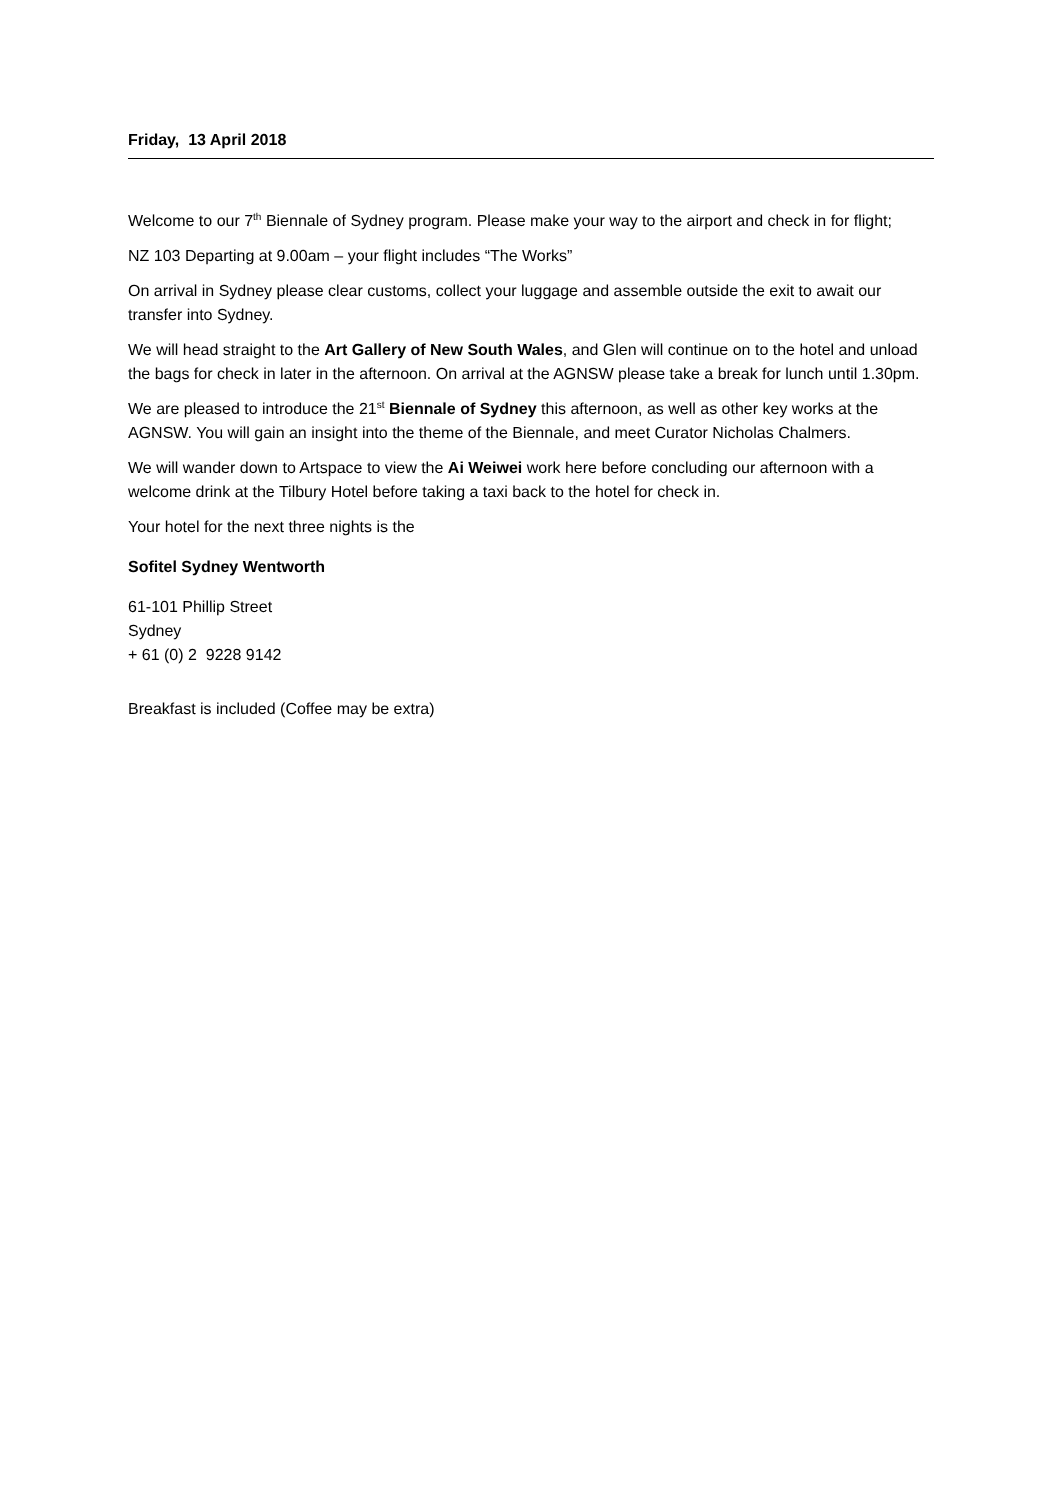Friday, 13 April 2018
Welcome to our 7<sup>th</sup> Biennale of Sydney program. Please make your way to the airport and check in for flight;
NZ 103 Departing at 9.00am – your flight includes “The Works”
On arrival in Sydney please clear customs, collect your luggage and assemble outside the exit to await our transfer into Sydney.
We will head straight to the Art Gallery of New South Wales, and Glen will continue on to the hotel and unload the bags for check in later in the afternoon. On arrival at the AGNSW please take a break for lunch until 1.30pm.
We are pleased to introduce the 21<sup>st</sup> Biennale of Sydney this afternoon, as well as other key works at the AGNSW. You will gain an insight into the theme of the Biennale, and meet Curator Nicholas Chalmers.
We will wander down to Artspace to view the Ai Weiwei work here before concluding our afternoon with a welcome drink at the Tilbury Hotel before taking a taxi back to the hotel for check in.
Your hotel for the next three nights is the
Sofitel Sydney Wentworth
61-101 Phillip Street
Sydney
+ 61 (0) 2 9228 9142
Breakfast is included (Coffee may be extra)